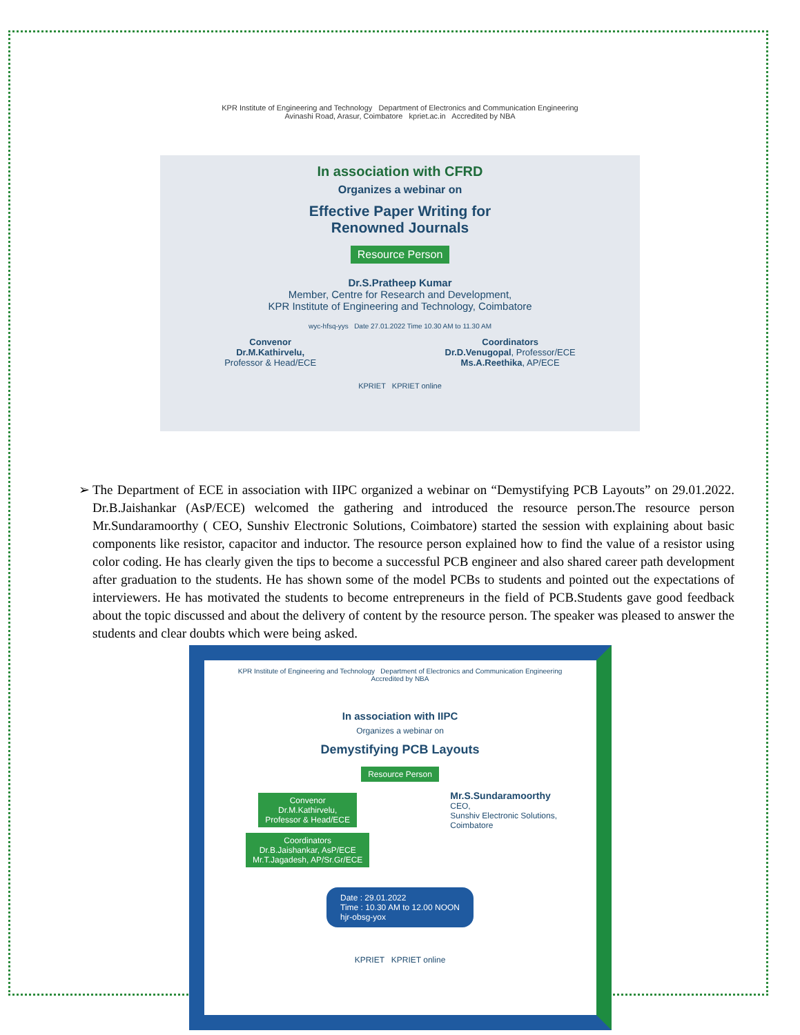KPR Institute of Engineering and Technology Department of Electronics and Communication Engineering
Avinashi Road, Arasur, Coimbatore kpriet.ac.in Accredited by NBA
In association with CFRD
Organizes a webinar on
Effective Paper Writing for
Renowned Journals
Resource Person
Dr.S.Pratheep Kumar
Member, Centre for Research and Development,
KPR Institute of Engineering and Technology, Coimbatore
wyc-hfsq-yys Date 27.01.2022 Time 10.30 AM to 11.30 AM
Convenor
Dr.M.Kathirvelu,
Professor & Head/ECE
Coordinators
Dr.D.Venugopal, Professor/ECE
Ms.A.Reethika, AP/ECE
KPRIET KPRIET online
➢ The Department of ECE in association with IIPC organized a webinar on “Demystifying PCB Layouts” on 29.01.2022. Dr.B.Jaishankar (AsP/ECE) welcomed the gathering and introduced the resource person.The resource person Mr.Sundaramoorthy ( CEO, Sunshiv Electronic Solutions, Coimbatore) started the session with explaining about basic components like resistor, capacitor and inductor. The resource person explained how to find the value of a resistor using color coding. He has clearly given the tips to become a successful PCB engineer and also shared career path development after graduation to the students. He has shown some of the model PCBs to students and pointed out the expectations of interviewers. He has motivated the students to become entrepreneurs in the field of PCB.Students gave good feedback about the topic discussed and about the delivery of content by the resource person. The speaker was pleased to answer the students and clear doubts which were being asked.
KPR Institute of Engineering and Technology Department of Electronics and Communication Engineering
Accredited by NBA
In association with IIPC
Organizes a webinar on
Demystifying PCB Layouts
Resource Person
Convenor
Dr.M.Kathirvelu,
Professor & Head/ECE
Coordinators
Dr.B.Jaishankar, AsP/ECE
Mr.T.Jagadesh, AP/Sr.Gr/ECE
Mr.S.Sundaramoorthy
CEO,
Sunshiv Electronic Solutions,
Coimbatore
Date : 29.01.2022
Time : 10.30 AM to 12.00 NOON
hjr-obsg-yox
KPRIET KPRIET online